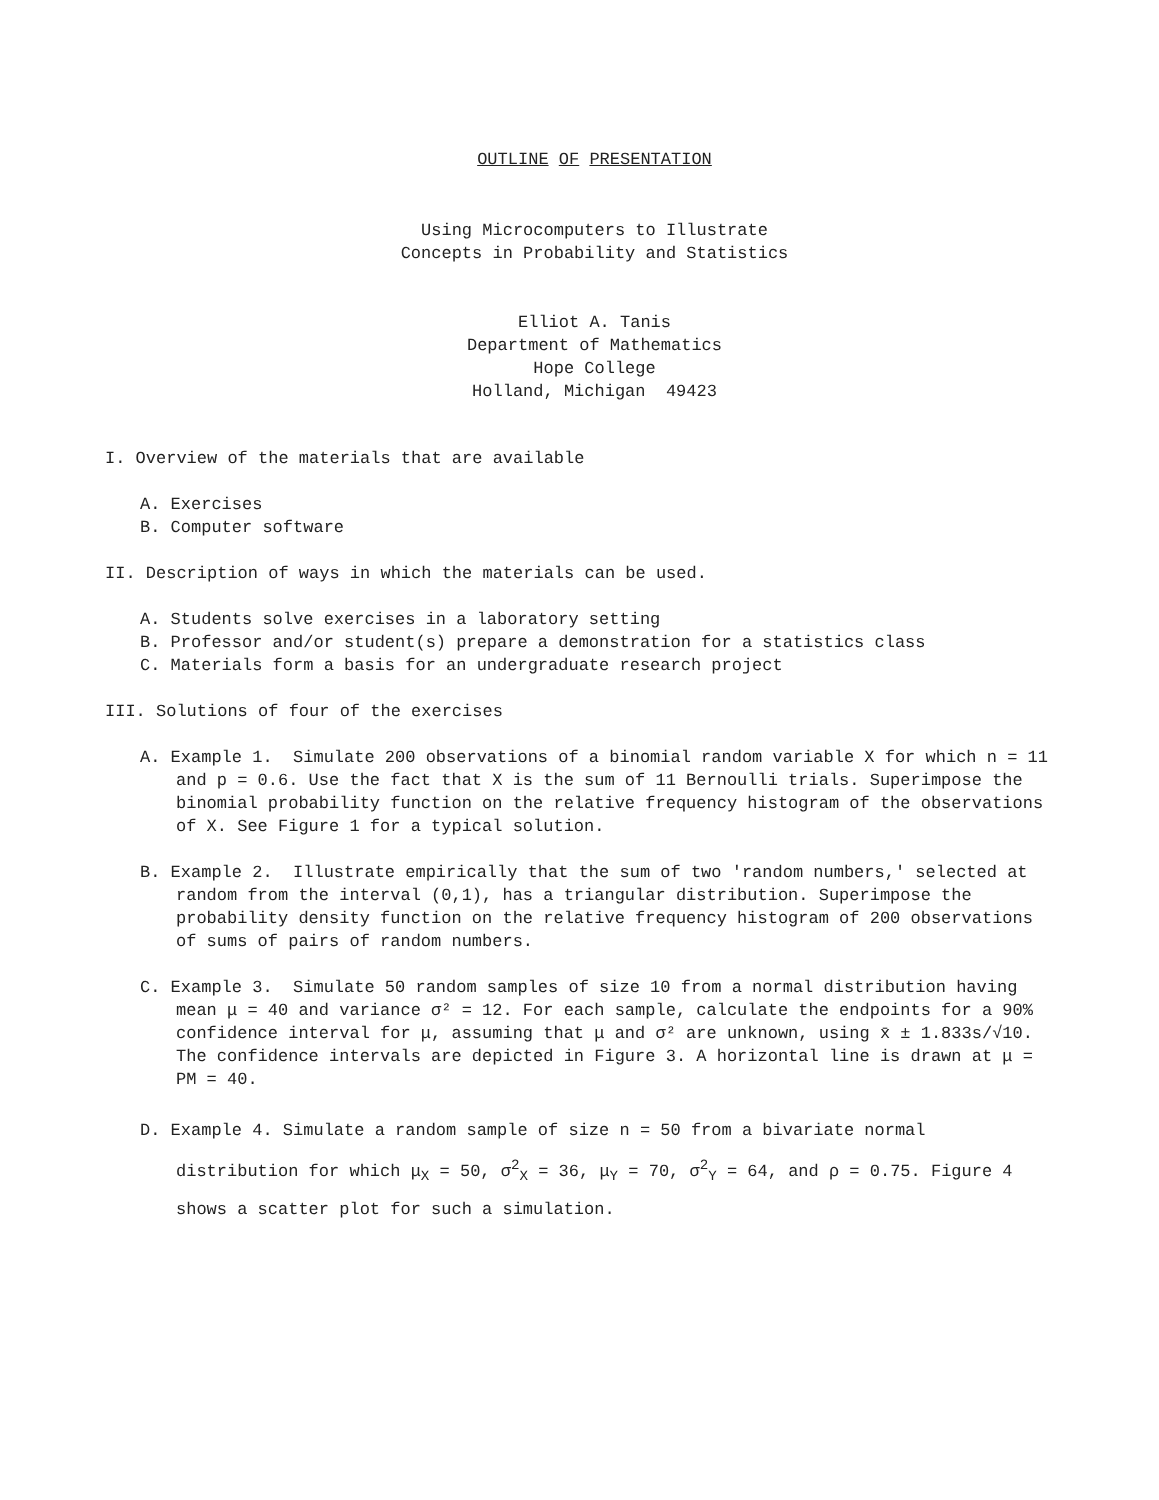OUTLINE OF PRESENTATION
Using Microcomputers to Illustrate
Concepts in Probability and Statistics
Elliot A. Tanis
Department of Mathematics
Hope College
Holland, Michigan 49423
I. Overview of the materials that are available
A. Exercises
B. Computer software
II. Description of ways in which the materials can be used.
A. Students solve exercises in a laboratory setting
B. Professor and/or student(s) prepare a demonstration for a statistics class
C. Materials form a basis for an undergraduate research project
III. Solutions of four of the exercises
A. Example 1. Simulate 200 observations of a binomial random variable X for which n = 11 and p = 0.6. Use the fact that X is the sum of 11 Bernoulli trials. Superimpose the binomial probability function on the relative frequency histogram of the observations of X. See Figure 1 for a typical solution.
B. Example 2. Illustrate empirically that the sum of two 'random numbers,' selected at random from the interval (0,1), has a triangular distribution. Superimpose the probability density function on the relative frequency histogram of 200 observations of sums of pairs of random numbers.
C. Example 3. Simulate 50 random samples of size 10 from a normal distribution having mean μ = 40 and variance σ² = 12. For each sample, calculate the endpoints for a 90% confidence interval for μ, assuming that μ and σ² are unknown, using x̄ ± 1.833s/√10. The confidence intervals are depicted in Figure 3. A horizontal line is drawn at μ = PM = 40.
D. Example 4. Simulate a random sample of size n = 50 from a bivariate normal distribution for which μ<sub>X</sub> = 50, σ<sup>2</sup><sub>X</sub> = 36, μ<sub>Y</sub> = 70, σ<sup>2</sup><sub>Y</sub> = 64, and ρ = 0.75. Figure 4 shows a scatter plot for such a simulation.